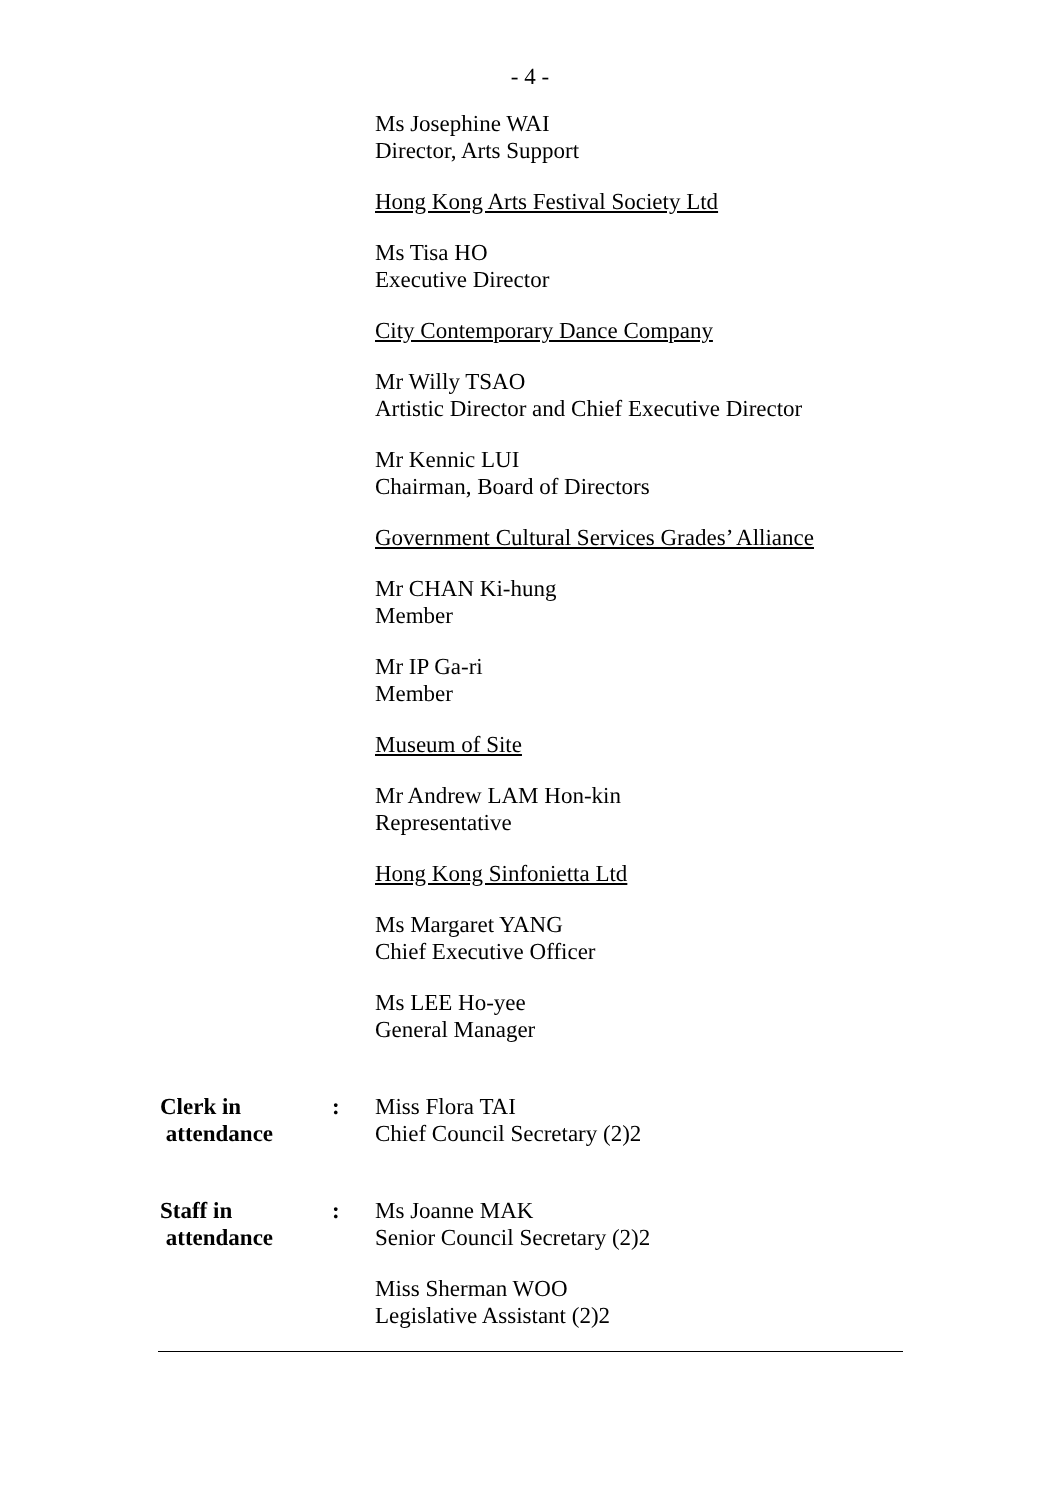- 4 -
Ms Josephine WAI
Director, Arts Support
Hong Kong Arts Festival Society Ltd
Ms Tisa HO
Executive Director
City Contemporary Dance Company
Mr Willy TSAO
Artistic Director and Chief Executive Director
Mr Kennic LUI
Chairman, Board of Directors
Government Cultural Services Grades’ Alliance
Mr CHAN Ki-hung
Member
Mr IP Ga-ri
Member
Museum of Site
Mr Andrew LAM Hon-kin
Representative
Hong Kong Sinfonietta Ltd
Ms Margaret YANG
Chief Executive Officer
Ms LEE Ho-yee
General Manager
Clerk in
attendance
: Miss Flora TAI
Chief Council Secretary (2)2
Staff in
attendance
: Ms Joanne MAK
Senior Council Secretary (2)2
Miss Sherman WOO
Legislative Assistant (2)2